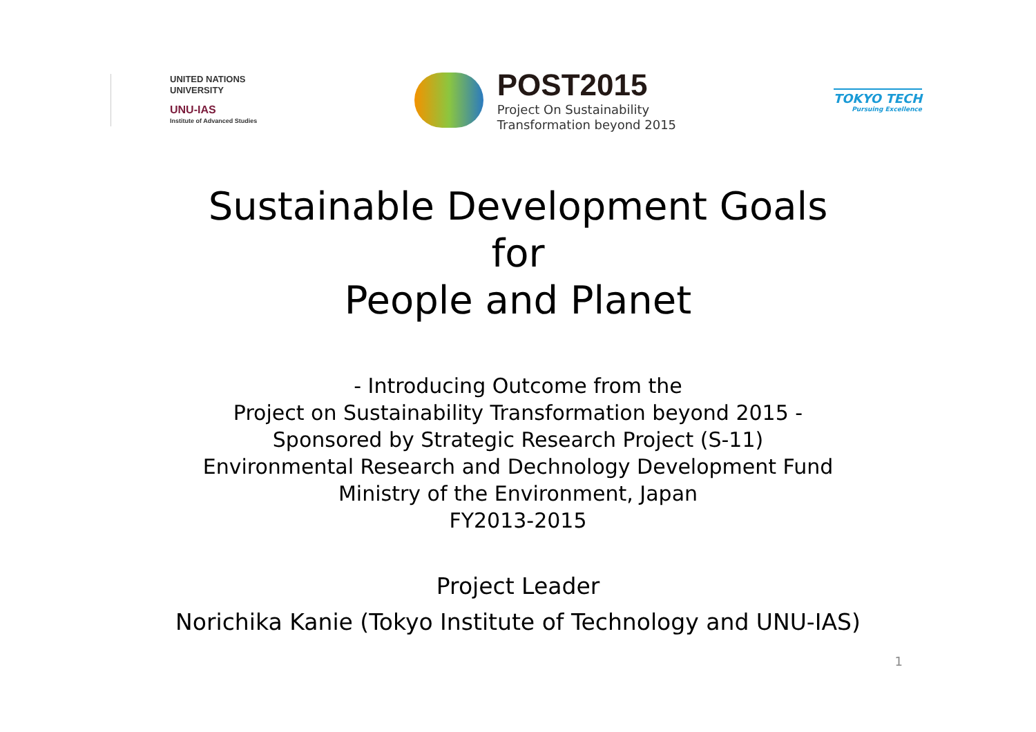UNITED NATIONS
UNIVERSITY
UNU-IAS
Institute of Advanced Studies
POST2015
Project On Sustainability
Transformation beyond 2015
TOKYO TECH
Pursuing Excellence
Sustainable Development Goals
for
People and Planet
- Introducing Outcome from the
Project on Sustainability Transformation beyond 2015 -
Sponsored by Strategic Research Project (S-11)
Environmental Research and Dechnology Development Fund
Ministry of the Environment, Japan
FY2013-2015
Project Leader
Norichika Kanie (Tokyo Institute of Technology and UNU-IAS)
1